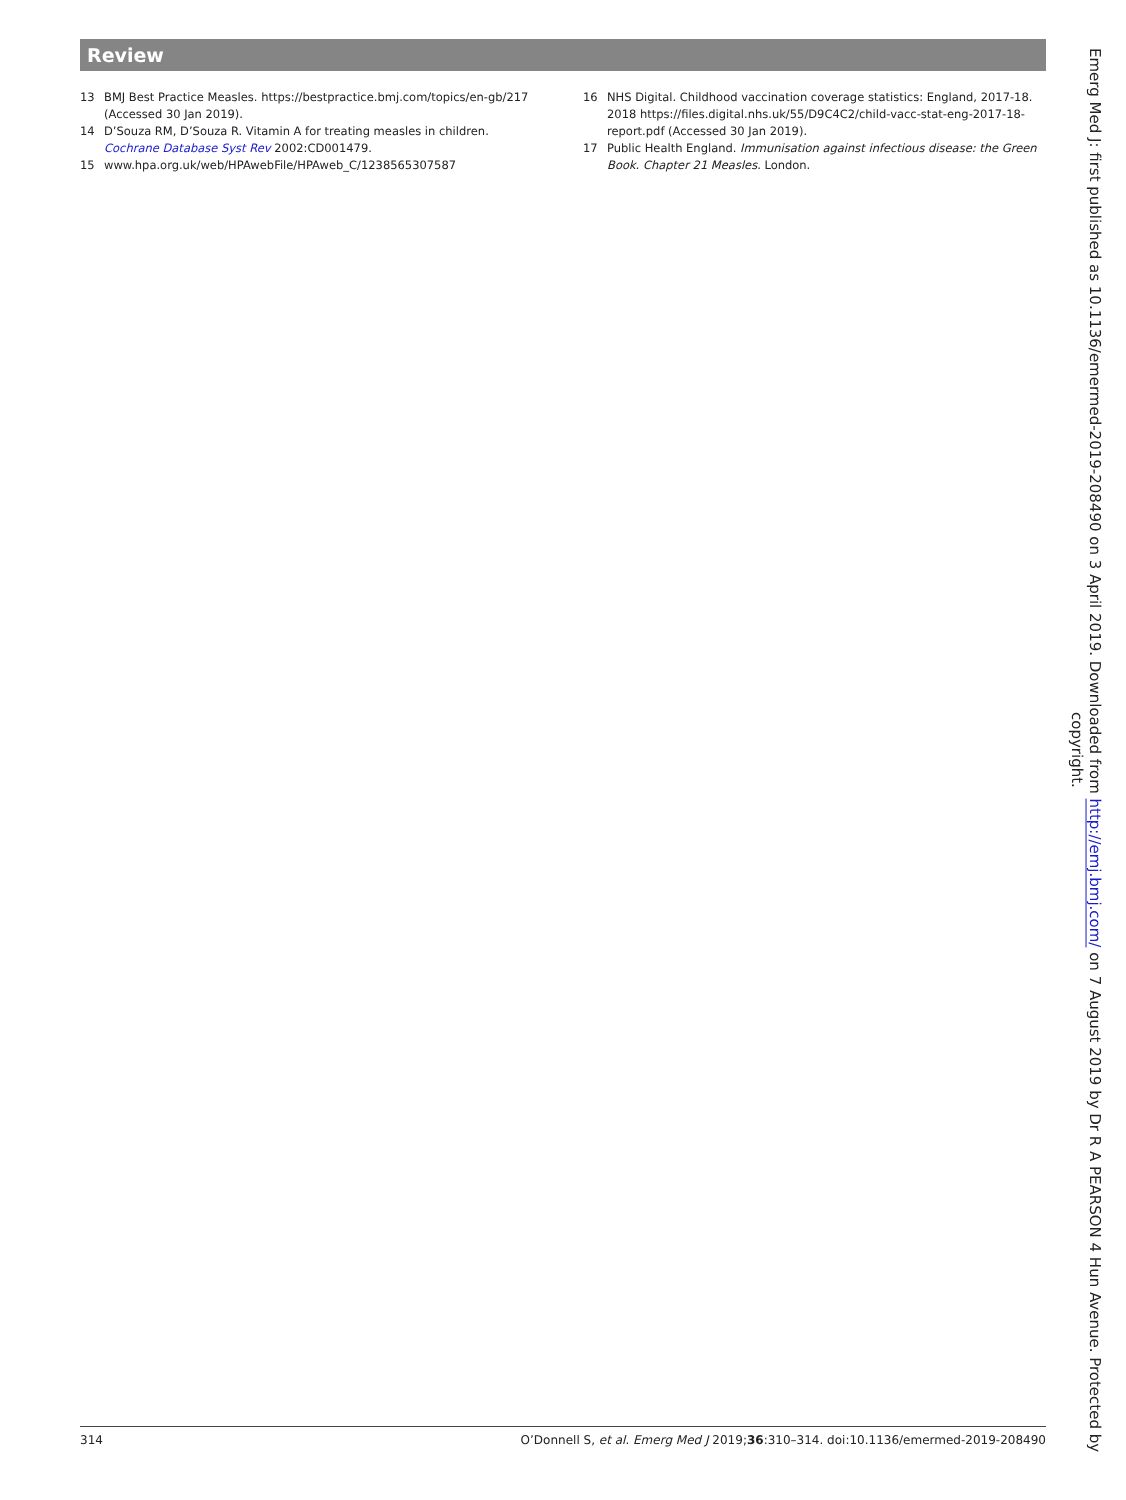Review
13 BMJ Best Practice Measles. https://bestpractice.bmj.com/topics/en-gb/217 (Accessed 30 Jan 2019).
14 D’Souza RM, D’Souza R. Vitamin A for treating measles in children. Cochrane Database Syst Rev 2002:CD001479.
15 www.hpa.org.uk/web/HPAwebFile/HPAweb_C/1238565307587
16 NHS Digital. Childhood vaccination coverage statistics: England, 2017-18. 2018 https://files.digital.nhs.uk/55/D9C4C2/child-vacc-stat-eng-2017-18-report.pdf (Accessed 30 Jan 2019).
17 Public Health England. Immunisation against infectious disease: the Green Book. Chapter 21 Measles. London.
314 O’Donnell S, et al. Emerg Med J 2019;36:310–314. doi:10.1136/emermed-2019-208490
Emerg Med J: first published as 10.1136/emermed-2019-208490 on 3 April 2019. Downloaded from http://emj.bmj.com/ on 7 August 2019 by Dr R A PEARSON 4 Hun Avenue. Protected by copyright.